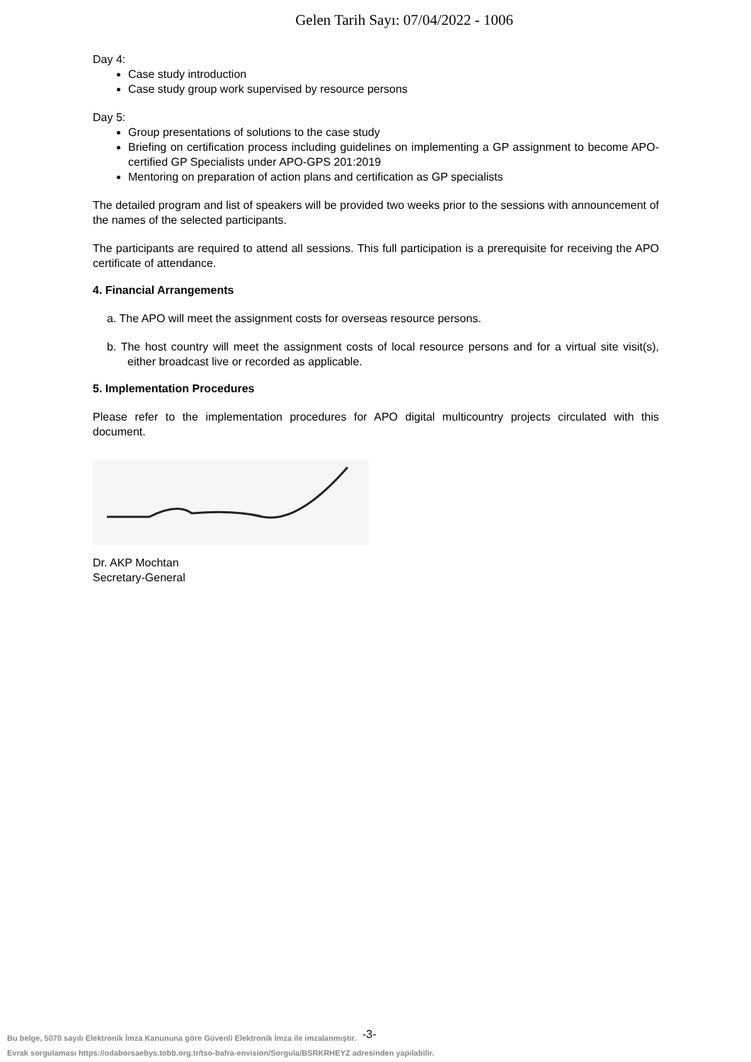Gelen Tarih Sayı: 07/04/2022 - 1006
Day 4:
Case study introduction
Case study group work supervised by resource persons
Day 5:
Group presentations of solutions to the case study
Briefing on certification process including guidelines on implementing a GP assignment to become APO-certified GP Specialists under APO-GPS 201:2019
Mentoring on preparation of action plans and certification as GP specialists
The detailed program and list of speakers will be provided two weeks prior to the sessions with announcement of the names of the selected participants.
The participants are required to attend all sessions. This full participation is a prerequisite for receiving the APO certificate of attendance.
4. Financial Arrangements
a. The APO will meet the assignment costs for overseas resource persons.
b. The host country will meet the assignment costs of local resource persons and for a virtual site visit(s), either broadcast live or recorded as applicable.
5. Implementation Procedures
Please refer to the implementation procedures for APO digital multicountry projects circulated with this document.
Dr. AKP Mochtan
Secretary-General
-3-
Bu belge, 5070 sayılı Elektronik İmza Kanununa göre Güvenli Elektronik İmza ile imzalanmıştır.
Evrak sorgulaması https://odaborsaebys.tobb.org.tr/tso-bafra-envision/Sorgula/BSRKRHEYZ adresinden yapılabilir.